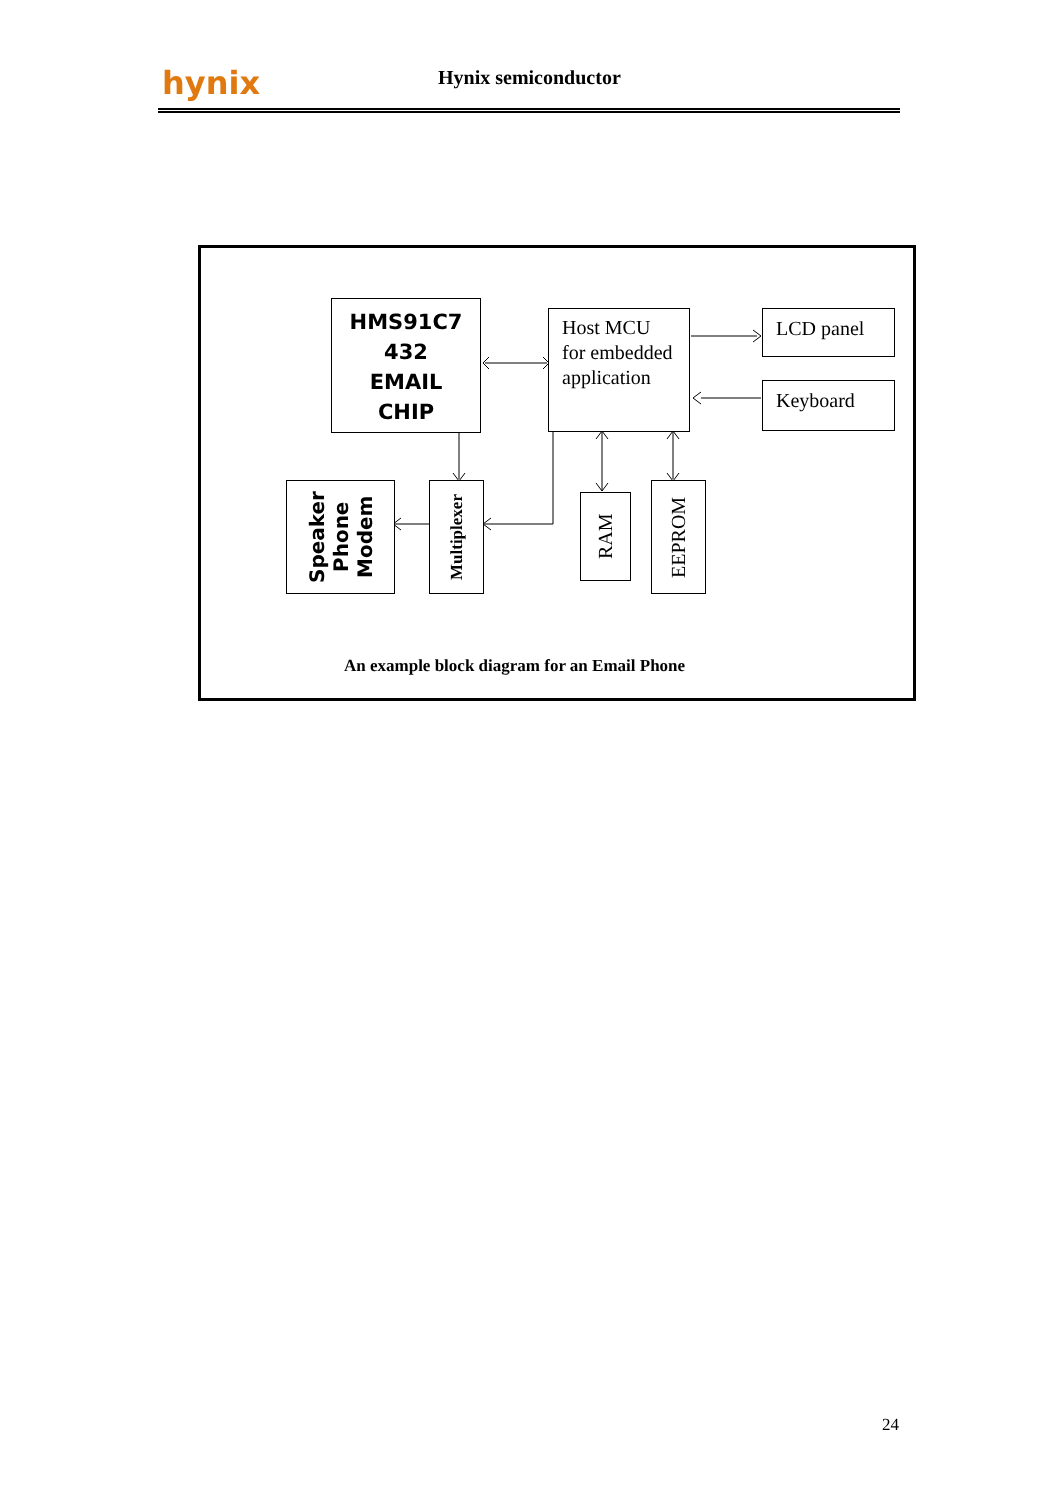hynix Hynix semiconductor
HMS91C7
432
EMAIL
CHIP
Host MCU for embedded application
LCD panel
Keyboard
Speaker
Phone
Modem
Multiplexer
RAM
EEPROM
An example block diagram for an Email Phone
24